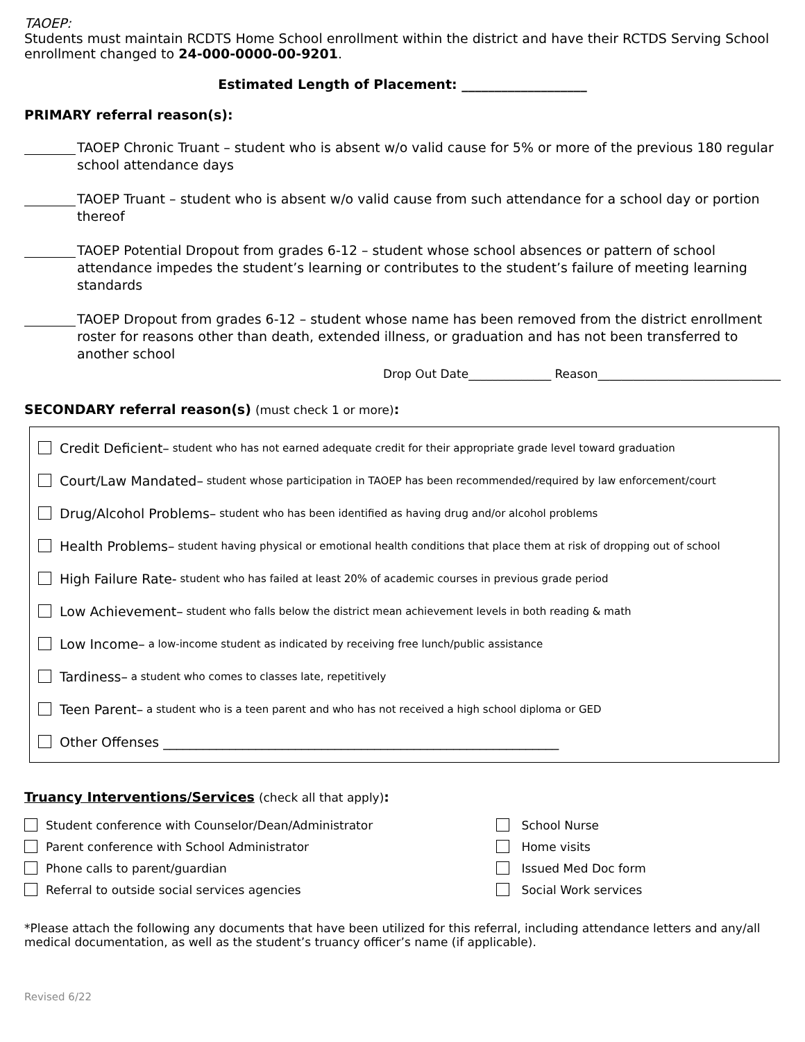TAOEP:
Students must maintain RCDTS Home School enrollment within the district and have their RCTDS Serving School enrollment changed to 24-000-0000-00-9201.
Estimated Length of Placement: ___________________
PRIMARY referral reason(s):
TAOEP Chronic Truant – student who is absent w/o valid cause for 5% or more of the previous 180 regular school attendance days
TAOEP Truant – student who is absent w/o valid cause from such attendance for a school day or portion thereof
TAOEP Potential Dropout from grades 6-12 – student whose school absences or pattern of school attendance impedes the student’s learning or contributes to the student’s failure of meeting learning standards
TAOEP Dropout from grades 6-12 – student whose name has been removed from the district enrollment roster for reasons other than death, extended illness, or graduation and has not been transferred to another school
Drop Out Date______________ Reason_______________________________
SECONDARY referral reason(s) (must check 1 or more):
Credit Deficient– student who has not earned adequate credit for their appropriate grade level toward graduation
Court/Law Mandated– student whose participation in TAOEP has been recommended/required by law enforcement/court
Drug/Alcohol Problems– student who has been identified as having drug and/or alcohol problems
Health Problems– student having physical or emotional health conditions that place them at risk of dropping out of school
High Failure Rate- student who has failed at least 20% of academic courses in previous grade period
Low Achievement– student who falls below the district mean achievement levels in both reading & math
Low Income– a low-income student as indicated by receiving free lunch/public assistance
Tardiness– a student who comes to classes late, repetitively
Teen Parent– a student who is a teen parent and who has not received a high school diploma or GED
Other Offenses ____________________________________________________________
Truancy Interventions/Services (check all that apply):
Student conference with Counselor/Dean/Administrator
Parent conference with School Administrator
Phone calls to parent/guardian
Referral to outside social services agencies
School Nurse
Home visits
Issued Med Doc form
Social Work services
*Please attach the following any documents that have been utilized for this referral, including attendance letters and any/all medical documentation, as well as the student’s truancy officer’s name (if applicable).
Revised 6/22